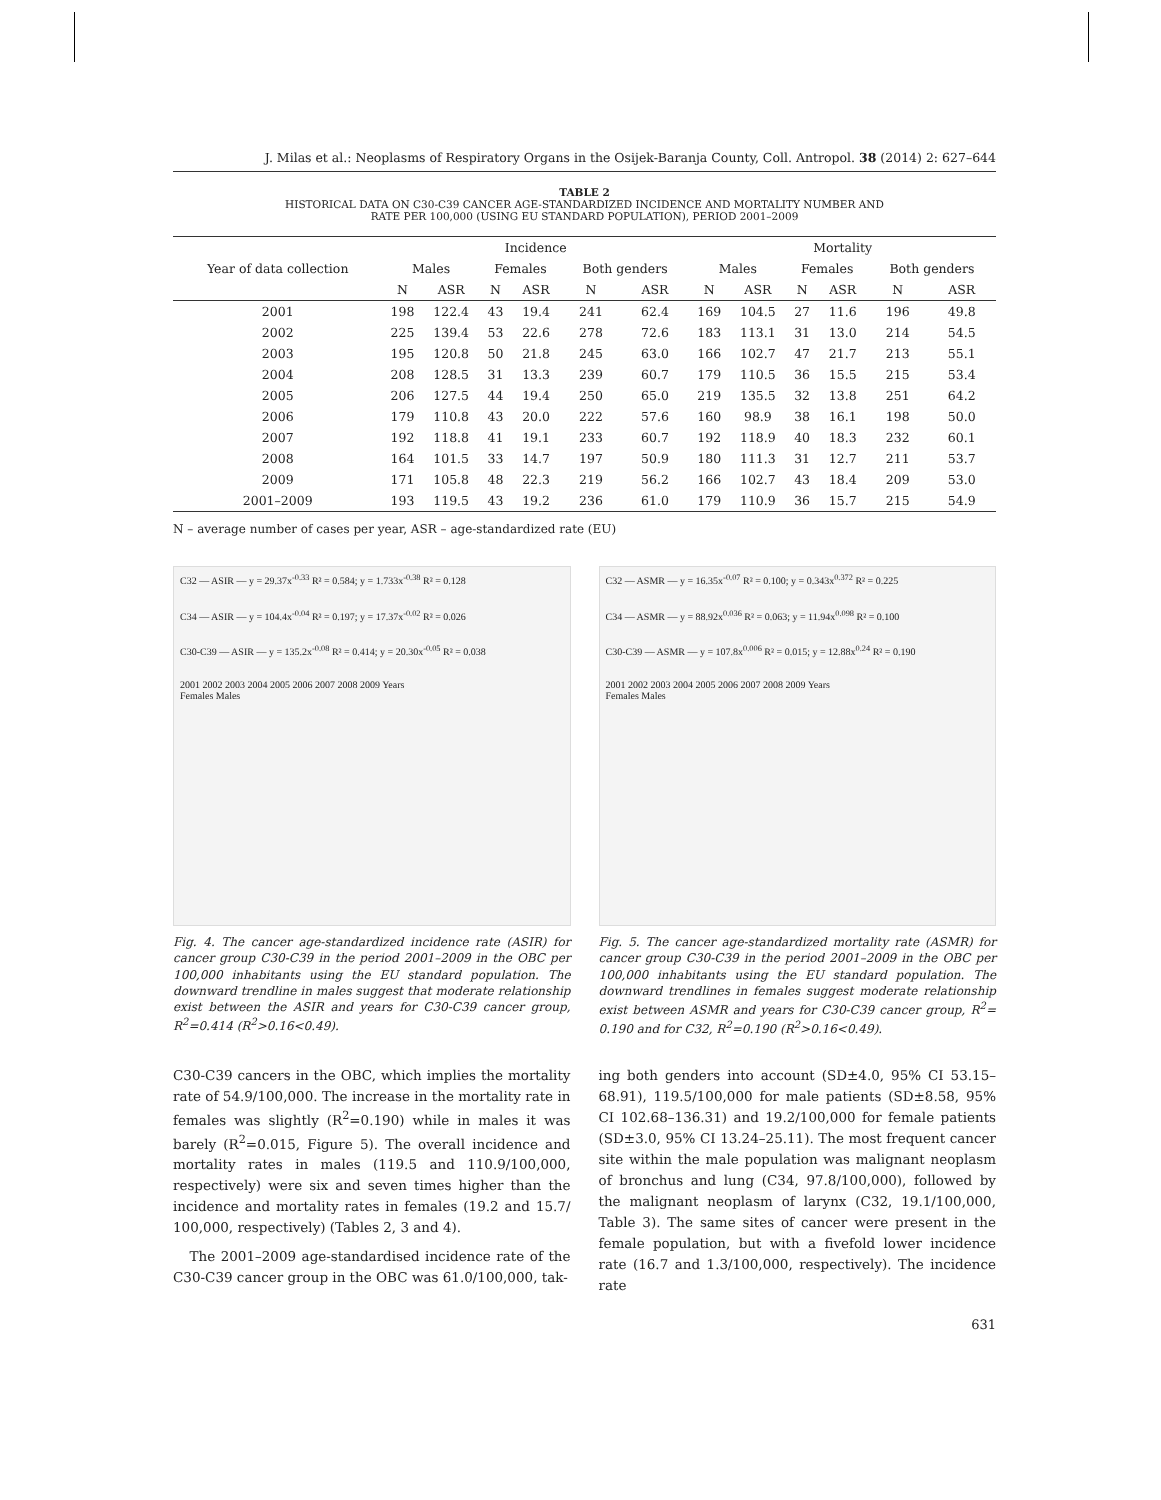J. Milas et al.: Neoplasms of Respiratory Organs in the Osijek-Baranja County, Coll. Antropol. 38 (2014) 2: 627–644
TABLE 2
HISTORICAL DATA ON C30-C39 CANCER AGE-STANDARDIZED INCIDENCE AND MORTALITY NUMBER AND
RATE PER 100,000 (USING EU STANDARD POPULATION), PERIOD 2001–2009
| Year of data collection | Incidence | | | | | | Mortality | | | | | |
| --- | --- | --- | --- | --- | --- | --- | --- | --- | --- | --- | --- | --- |
| | Males | | Females | | Both genders | | Males | | Females | | Both genders | |
| | N | ASR | N | ASR | N | ASR | N | ASR | N | ASR | N | ASR |
| 2001 | 198 | 122.4 | 43 | 19.4 | 241 | 62.4 | 169 | 104.5 | 27 | 11.6 | 196 | 49.8 |
| 2002 | 225 | 139.4 | 53 | 22.6 | 278 | 72.6 | 183 | 113.1 | 31 | 13.0 | 214 | 54.5 |
| 2003 | 195 | 120.8 | 50 | 21.8 | 245 | 63.0 | 166 | 102.7 | 47 | 21.7 | 213 | 55.1 |
| 2004 | 208 | 128.5 | 31 | 13.3 | 239 | 60.7 | 179 | 110.5 | 36 | 15.5 | 215 | 53.4 |
| 2005 | 206 | 127.5 | 44 | 19.4 | 250 | 65.0 | 219 | 135.5 | 32 | 13.8 | 251 | 64.2 |
| 2006 | 179 | 110.8 | 43 | 20.0 | 222 | 57.6 | 160 | 98.9 | 38 | 16.1 | 198 | 50.0 |
| 2007 | 192 | 118.8 | 41 | 19.1 | 233 | 60.7 | 192 | 118.9 | 40 | 18.3 | 232 | 60.1 |
| 2008 | 164 | 101.5 | 33 | 14.7 | 197 | 50.9 | 180 | 111.3 | 31 | 12.7 | 211 | 53.7 |
| 2009 | 171 | 105.8 | 48 | 22.3 | 219 | 56.2 | 166 | 102.7 | 43 | 18.4 | 209 | 53.0 |
| 2001–2009 | 193 | 119.5 | 43 | 19.2 | 236 | 61.0 | 179 | 110.9 | 36 | 15.7 | 215 | 54.9 |
N – average number of cases per year, ASR – age-standardized rate (EU)
C32 — ASIR — y = 29.37x<sup>-0.33</sup> R² = 0.584; y = 1.733x<sup>-0.38</sup> R² = 0.128
C34 — ASIR — y = 104.4x<sup>-0.04</sup> R² = 0.197; y = 17.37x<sup>-0.02</sup> R² = 0.026
C30-C39 — ASIR — y = 135.2x<sup>-0.08</sup> R² = 0.414; y = 20.30x<sup>-0.05</sup> R² = 0.038
2001 2002 2003 2004 2005 2006 2007 2008 2009 Years
Females Males
Fig. 4. The cancer age-standardized incidence rate (ASIR) for cancer group C30-C39 in the period 2001–2009 in the OBC per 100,000 inhabitants using the EU standard population. The downward trendline in males suggest that moderate relationship exist between the ASIR and years for C30-C39 cancer group, R<sup>2</sup>=0.414 (R<sup>2</sup>>0.16<0.49).
C32 — ASMR — y = 16.35x<sup>-0.07</sup> R² = 0.100; y = 0.343x<sup>0.372</sup> R² = 0.225
C34 — ASMR — y = 88.92x<sup>0.036</sup> R² = 0.063; y = 11.94x<sup>0.098</sup> R² = 0.100
C30-C39 — ASMR — y = 107.8x<sup>0.006</sup> R² = 0.015; y = 12.88x<sup>0.24</sup> R² = 0.190
2001 2002 2003 2004 2005 2006 2007 2008 2009 Years
Females Males
Fig. 5. The cancer age-standardized mortality rate (ASMR) for cancer group C30-C39 in the period 2001–2009 in the OBC per 100,000 inhabitants using the EU standard population. The downward trendlines in females suggest moderate relationship exist between ASMR and years for C30-C39 cancer group, R<sup>2</sup>= 0.190 and for C32, R<sup>2</sup>=0.190 (R<sup>2</sup>>0.16<0.49).
C30-C39 cancers in the OBC, which implies the mortality rate of 54.9/100,000. The increase in the mortality rate in females was slightly (R<sup>2</sup>=0.190) while in males it was barely (R<sup>2</sup>=0.015, Figure 5). The overall incidence and mortality rates in males (119.5 and 110.9/100,000, respectively) were six and seven times higher than the incidence and mortality rates in females (19.2 and 15.7/ 100,000, respectively) (Tables 2, 3 and 4).
The 2001–2009 age-standardised incidence rate of the C30-C39 cancer group in the OBC was 61.0/100,000, tak-
ing both genders into account (SD±4.0, 95% CI 53.15–68.91), 119.5/100,000 for male patients (SD±8.58, 95% CI 102.68–136.31) and 19.2/100,000 for female patients (SD±3.0, 95% CI 13.24–25.11). The most frequent cancer site within the male population was malignant neoplasm of bronchus and lung (C34, 97.8/100,000), followed by the malignant neoplasm of larynx (C32, 19.1/100,000, Table 3). The same sites of cancer were present in the female population, but with a fivefold lower incidence rate (16.7 and 1.3/100,000, respectively). The incidence rate
631